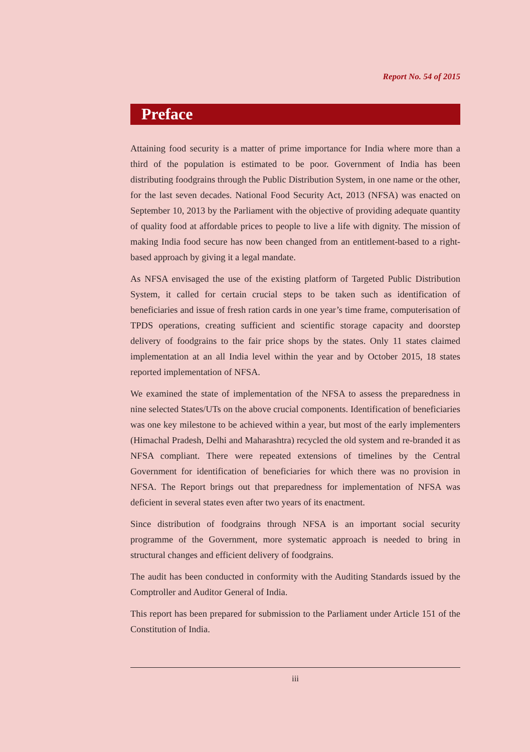Report No. 54 of 2015
Preface
Attaining food security is a matter of prime importance for India where more than a third of the population is estimated to be poor. Government of India has been distributing foodgrains through the Public Distribution System, in one name or the other, for the last seven decades. National Food Security Act, 2013 (NFSA) was enacted on September 10, 2013 by the Parliament with the objective of providing adequate quantity of quality food at affordable prices to people to live a life with dignity. The mission of making India food secure has now been changed from an entitlement-based to a right-based approach by giving it a legal mandate.
As NFSA envisaged the use of the existing platform of Targeted Public Distribution System, it called for certain crucial steps to be taken such as identification of beneficiaries and issue of fresh ration cards in one year’s time frame, computerisation of TPDS operations, creating sufficient and scientific storage capacity and doorstep delivery of foodgrains to the fair price shops by the states. Only 11 states claimed implementation at an all India level within the year and by October 2015, 18 states reported implementation of NFSA.
We examined the state of implementation of the NFSA to assess the preparedness in nine selected States/UTs on the above crucial components. Identification of beneficiaries was one key milestone to be achieved within a year, but most of the early implementers (Himachal Pradesh, Delhi and Maharashtra) recycled the old system and re-branded it as NFSA compliant. There were repeated extensions of timelines by the Central Government for identification of beneficiaries for which there was no provision in NFSA. The Report brings out that preparedness for implementation of NFSA was deficient in several states even after two years of its enactment.
Since distribution of foodgrains through NFSA is an important social security programme of the Government, more systematic approach is needed to bring in structural changes and efficient delivery of foodgrains.
The audit has been conducted in conformity with the Auditing Standards issued by the Comptroller and Auditor General of India.
This report has been prepared for submission to the Parliament under Article 151 of the Constitution of India.
iii